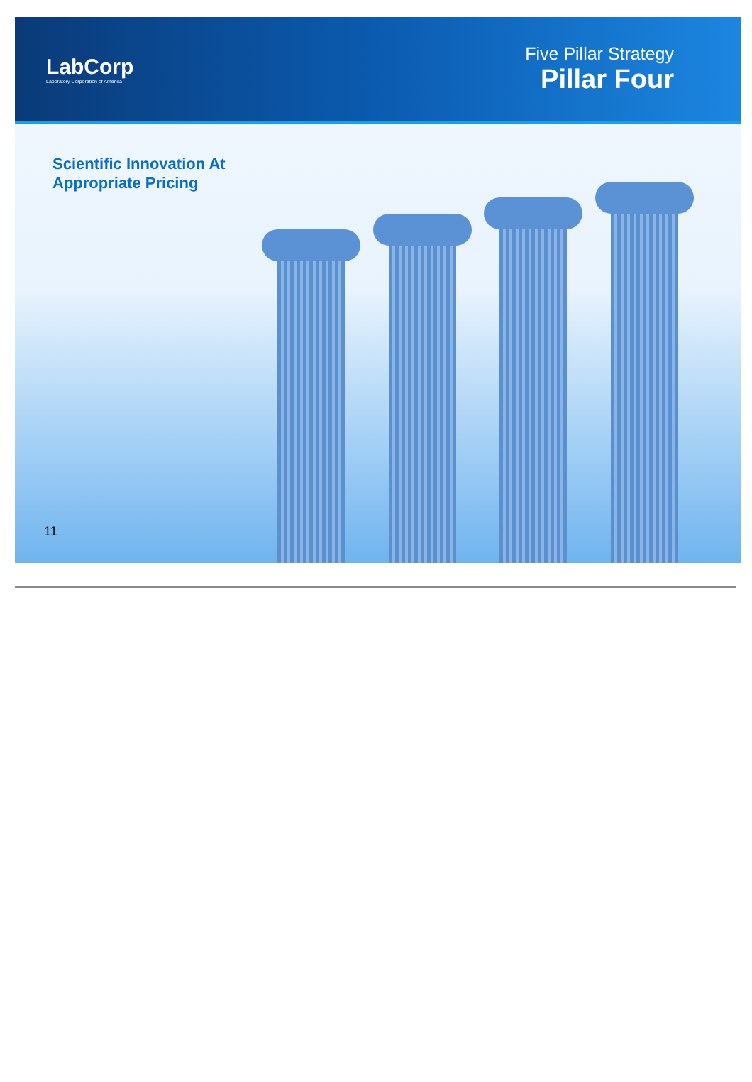LabCorp
Laboratory Corporation of America
Five Pillar Strategy
Pillar Four
Scientific Innovation At
Appropriate Pricing
11